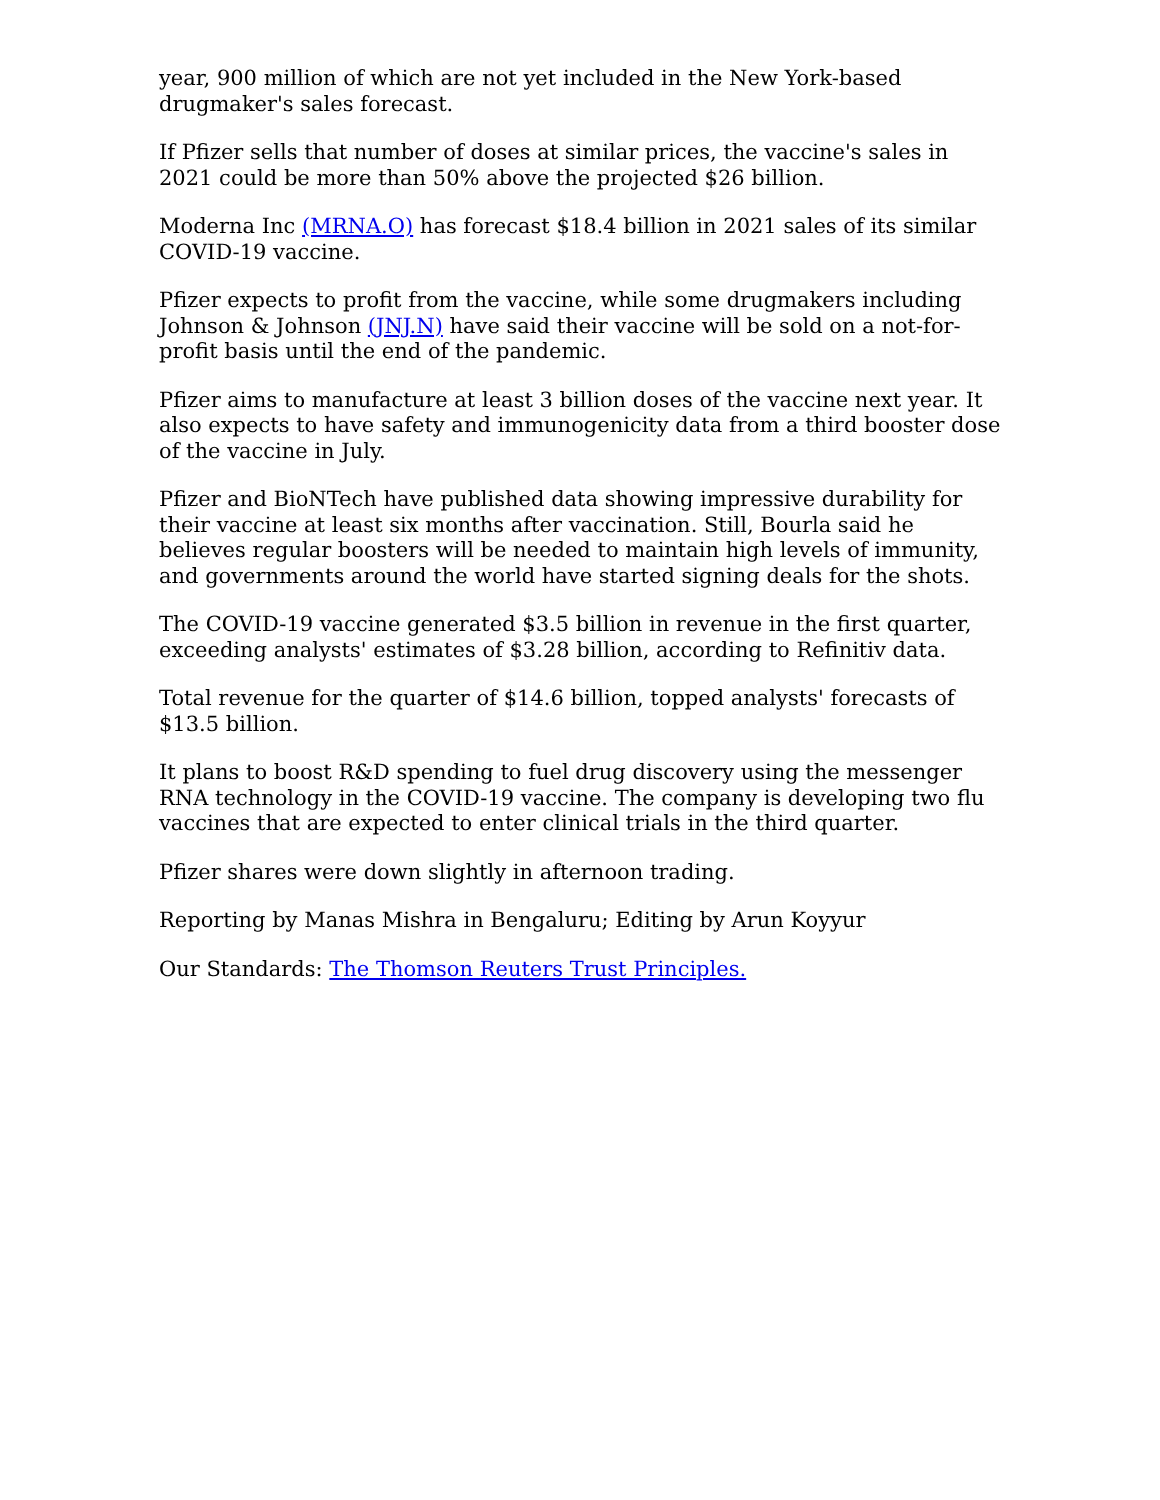year, 900 million of which are not yet included in the New York-based drugmaker's sales forecast.
If Pfizer sells that number of doses at similar prices, the vaccine's sales in 2021 could be more than 50% above the projected $26 billion.
Moderna Inc (MRNA.O) has forecast $18.4 billion in 2021 sales of its similar COVID-19 vaccine.
Pfizer expects to profit from the vaccine, while some drugmakers including Johnson & Johnson (JNJ.N) have said their vaccine will be sold on a not-for-profit basis until the end of the pandemic.
Pfizer aims to manufacture at least 3 billion doses of the vaccine next year. It also expects to have safety and immunogenicity data from a third booster dose of the vaccine in July.
Pfizer and BioNTech have published data showing impressive durability for their vaccine at least six months after vaccination. Still, Bourla said he believes regular boosters will be needed to maintain high levels of immunity, and governments around the world have started signing deals for the shots.
The COVID-19 vaccine generated $3.5 billion in revenue in the first quarter, exceeding analysts' estimates of $3.28 billion, according to Refinitiv data.
Total revenue for the quarter of $14.6 billion, topped analysts' forecasts of $13.5 billion.
It plans to boost R&D spending to fuel drug discovery using the messenger RNA technology in the COVID-19 vaccine. The company is developing two flu vaccines that are expected to enter clinical trials in the third quarter.
Pfizer shares were down slightly in afternoon trading.
Reporting by Manas Mishra in Bengaluru; Editing by Arun Koyyur
Our Standards: The Thomson Reuters Trust Principles.